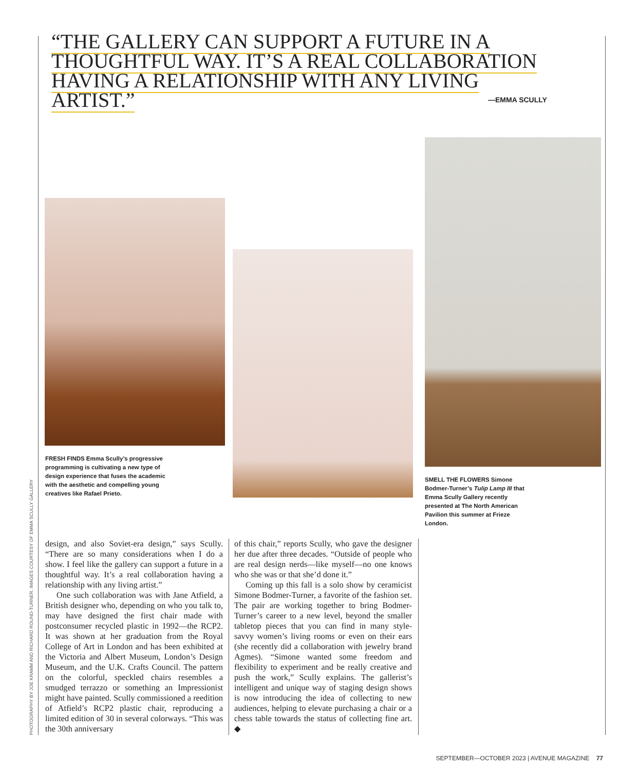“THE GALLERY CAN SUPPORT A FUTURE IN A
THOUGHTFUL WAY. IT’S A REAL COLLABORATION
HAVING A RELATIONSHIP WITH ANY LIVING ARTIST.”
—EMMA SCULLY
FRESH FINDS Emma Scully’s progressive programming is cultivating a new type of design experience that fuses the academic with the aesthetic and compelling young creatives like Rafael Prieto.
SMELL THE FLOWERS Simone Bodmer-Turner’s Tulip Lamp III that Emma Scully Gallery recently presented at The North American Pavilion this summer at Frieze London.
PHOTOGRAPHY BY JOE KRAMM AND RICHARD ROUND-TURNER. IMAGES COURTESY OF EMMA SCULLY GALLERY
design, and also Soviet-era design,” says Scully. “There are so many considerations when I do a show. I feel like the gallery can support a future in a thoughtful way. It’s a real collaboration having a relationship with any living artist.”
One such collaboration was with Jane Atfield, a British designer who, depending on who you talk to, may have designed the first chair made with postconsumer recycled plastic in 1992—the RCP2. It was shown at her graduation from the Royal College of Art in London and has been exhibited at the Victoria and Albert Museum, London’s Design Museum, and the U.K. Crafts Council. The pattern on the colorful, speckled chairs resembles a smudged terrazzo or something an Impressionist might have painted. Scully commissioned a reedition of Atfield’s RCP2 plastic chair, reproducing a limited edition of 30 in several colorways. “This was the 30th anniversary
of this chair,” reports Scully, who gave the designer her due after three decades. “Outside of people who are real design nerds—like myself—no one knows who she was or that she’d done it.”
Coming up this fall is a solo show by ceramicist Simone Bodmer-Turner, a favorite of the fashion set. The pair are working together to bring Bodmer-Turner’s career to a new level, beyond the smaller tabletop pieces that you can find in many style-savvy women’s living rooms or even on their ears (she recently did a collaboration with jewelry brand Agmes). “Simone wanted some freedom and flexibility to experiment and be really creative and push the work,” Scully explains. The gallerist’s intelligent and unique way of staging design shows is now introducing the idea of collecting to new audiences, helping to elevate purchasing a chair or a chess table towards the status of collecting fine art. ◆
SEPTEMBER—OCTOBER 2023 | AVENUE MAGAZINE 77